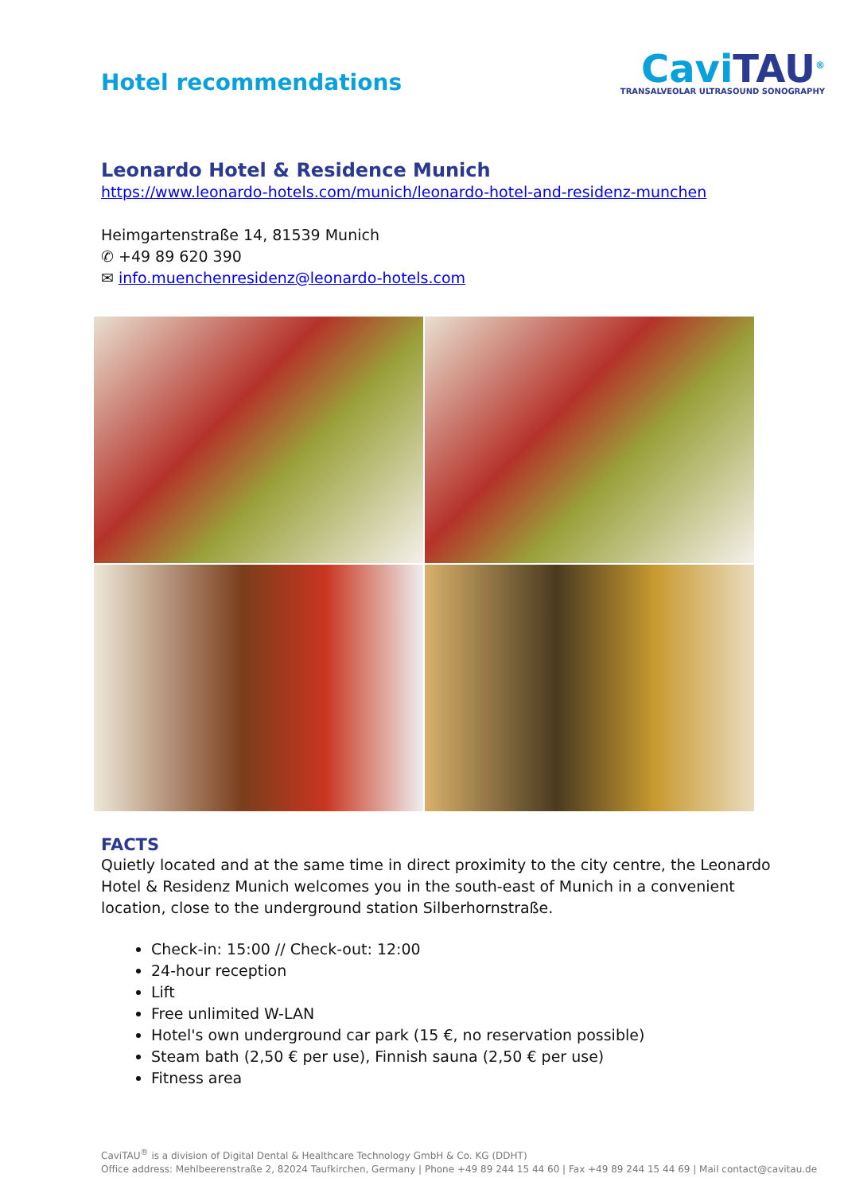Hotel recommendations
CaviTAU<sup>®</sup>
TRANSALVEOLAR ULTRASOUND SONOGRAPHY
Leonardo Hotel & Residence Munich
https://www.leonardo-hotels.com/munich/leonardo-hotel-and-residenz-munchen
Heimgartenstraße 14, 81539 Munich
✆ +49 89 620 390
✉ info.muenchenresidenz@leonardo-hotels.com
FACTS
Quietly located and at the same time in direct proximity to the city centre, the Leonardo Hotel & Residenz Munich welcomes you in the south-east of Munich in a convenient location, close to the underground station Silberhornstraße.
Check-in: 15:00 // Check-out: 12:00
24-hour reception
Lift
Free unlimited W-LAN
Hotel's own underground car park (15 €, no reservation possible)
Steam bath (2,50 € per use), Finnish sauna (2,50 € per use)
Fitness area
CaviTAU<sup>®</sup> is a division of Digital Dental & Healthcare Technology GmbH & Co. KG (DDHT)
Office address: Mehlbeerenstraße 2, 82024 Taufkirchen, Germany | Phone +49 89 244 15 44 60 | Fax +49 89 244 15 44 69 | Mail contact@cavitau.de